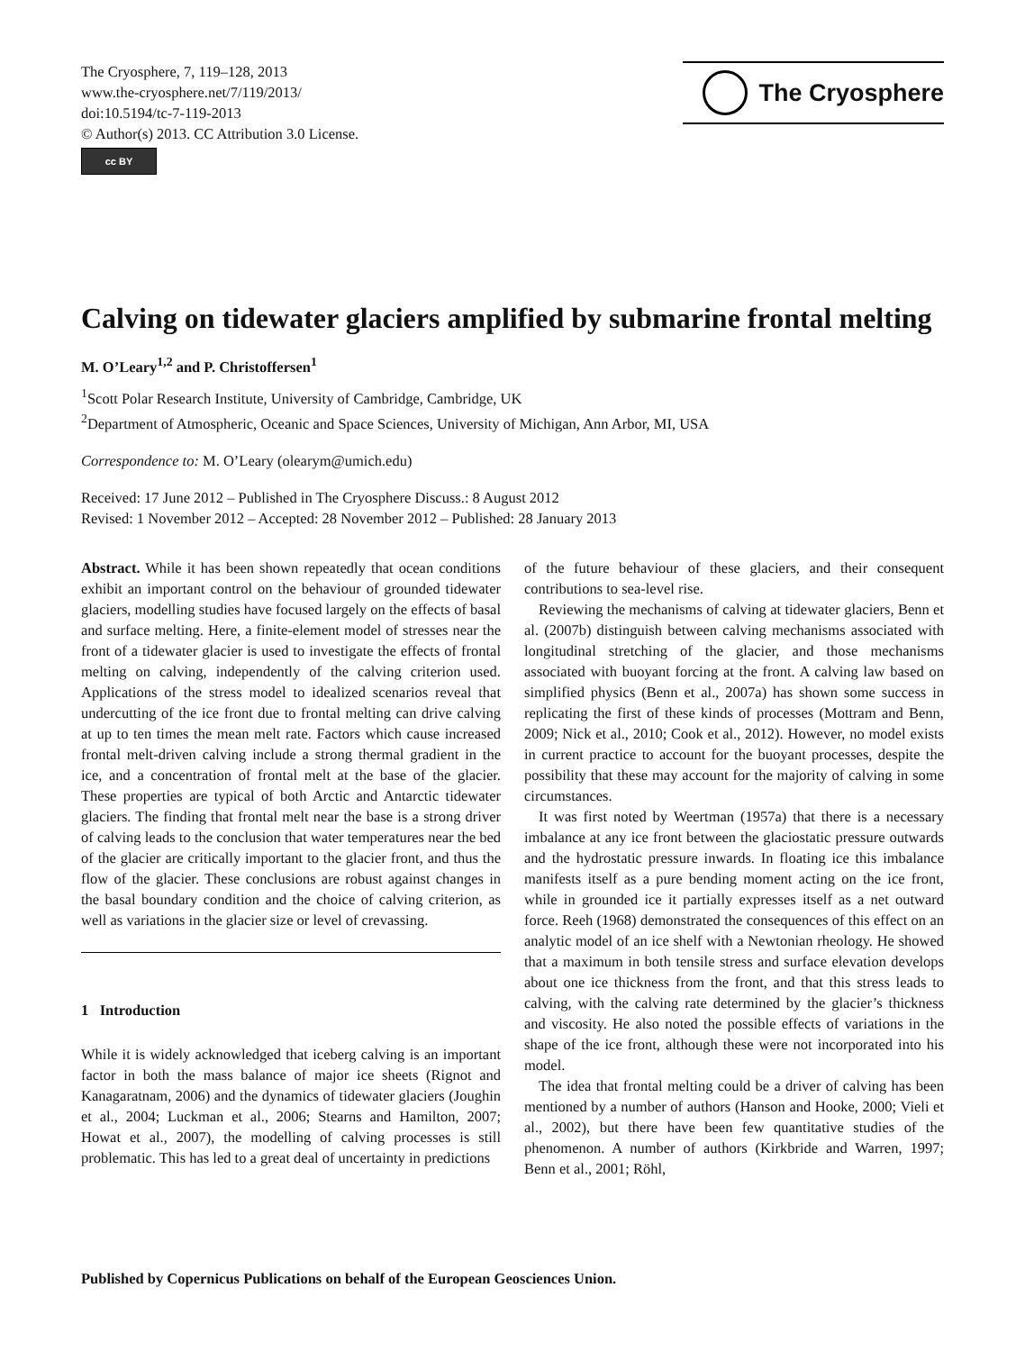The Cryosphere, 7, 119–128, 2013
www.the-cryosphere.net/7/119/2013/
doi:10.5194/tc-7-119-2013
© Author(s) 2013. CC Attribution 3.0 License.
cc BY
The Cryosphere
Calving on tidewater glaciers amplified by submarine frontal melting
M. O’Leary<sup>1,2</sup> and P. Christoffersen<sup>1</sup>
<sup>1</sup> Scott Polar Research Institute, University of Cambridge, Cambridge, UK
<sup>2</sup> Department of Atmospheric, Oceanic and Space Sciences, University of Michigan, Ann Arbor, MI, USA
Correspondence to: M. O’Leary (olearym@umich.edu)
Received: 17 June 2012 – Published in The Cryosphere Discuss.: 8 August 2012
Revised: 1 November 2012 – Accepted: 28 November 2012 – Published: 28 January 2013
Abstract. While it has been shown repeatedly that ocean conditions exhibit an important control on the behaviour of grounded tidewater glaciers, modelling studies have focused largely on the effects of basal and surface melting. Here, a finite-element model of stresses near the front of a tidewater glacier is used to investigate the effects of frontal melting on calving, independently of the calving criterion used. Applications of the stress model to idealized scenarios reveal that undercutting of the ice front due to frontal melting can drive calving at up to ten times the mean melt rate. Factors which cause increased frontal melt-driven calving include a strong thermal gradient in the ice, and a concentration of frontal melt at the base of the glacier. These properties are typical of both Arctic and Antarctic tidewater glaciers. The finding that frontal melt near the base is a strong driver of calving leads to the conclusion that water temperatures near the bed of the glacier are critically important to the glacier front, and thus the flow of the glacier. These conclusions are robust against changes in the basal boundary condition and the choice of calving criterion, as well as variations in the glacier size or level of crevassing.
1 Introduction
While it is widely acknowledged that iceberg calving is an important factor in both the mass balance of major ice sheets (Rignot and Kanagaratnam, 2006) and the dynamics of tidewater glaciers (Joughin et al., 2004; Luckman et al., 2006; Stearns and Hamilton, 2007; Howat et al., 2007), the modelling of calving processes is still problematic. This has led to a great deal of uncertainty in predictions
of the future behaviour of these glaciers, and their consequent contributions to sea-level rise.
Reviewing the mechanisms of calving at tidewater glaciers, Benn et al. (2007b) distinguish between calving mechanisms associated with longitudinal stretching of the glacier, and those mechanisms associated with buoyant forcing at the front. A calving law based on simplified physics (Benn et al., 2007a) has shown some success in replicating the first of these kinds of processes (Mottram and Benn, 2009; Nick et al., 2010; Cook et al., 2012). However, no model exists in current practice to account for the buoyant processes, despite the possibility that these may account for the majority of calving in some circumstances.
It was first noted by Weertman (1957a) that there is a necessary imbalance at any ice front between the glaciostatic pressure outwards and the hydrostatic pressure inwards. In floating ice this imbalance manifests itself as a pure bending moment acting on the ice front, while in grounded ice it partially expresses itself as a net outward force. Reeh (1968) demonstrated the consequences of this effect on an analytic model of an ice shelf with a Newtonian rheology. He showed that a maximum in both tensile stress and surface elevation develops about one ice thickness from the front, and that this stress leads to calving, with the calving rate determined by the glacier’s thickness and viscosity. He also noted the possible effects of variations in the shape of the ice front, although these were not incorporated into his model.
The idea that frontal melting could be a driver of calving has been mentioned by a number of authors (Hanson and Hooke, 2000; Vieli et al., 2002), but there have been few quantitative studies of the phenomenon. A number of authors (Kirkbride and Warren, 1997; Benn et al., 2001; Röhl,
Published by Copernicus Publications on behalf of the European Geosciences Union.